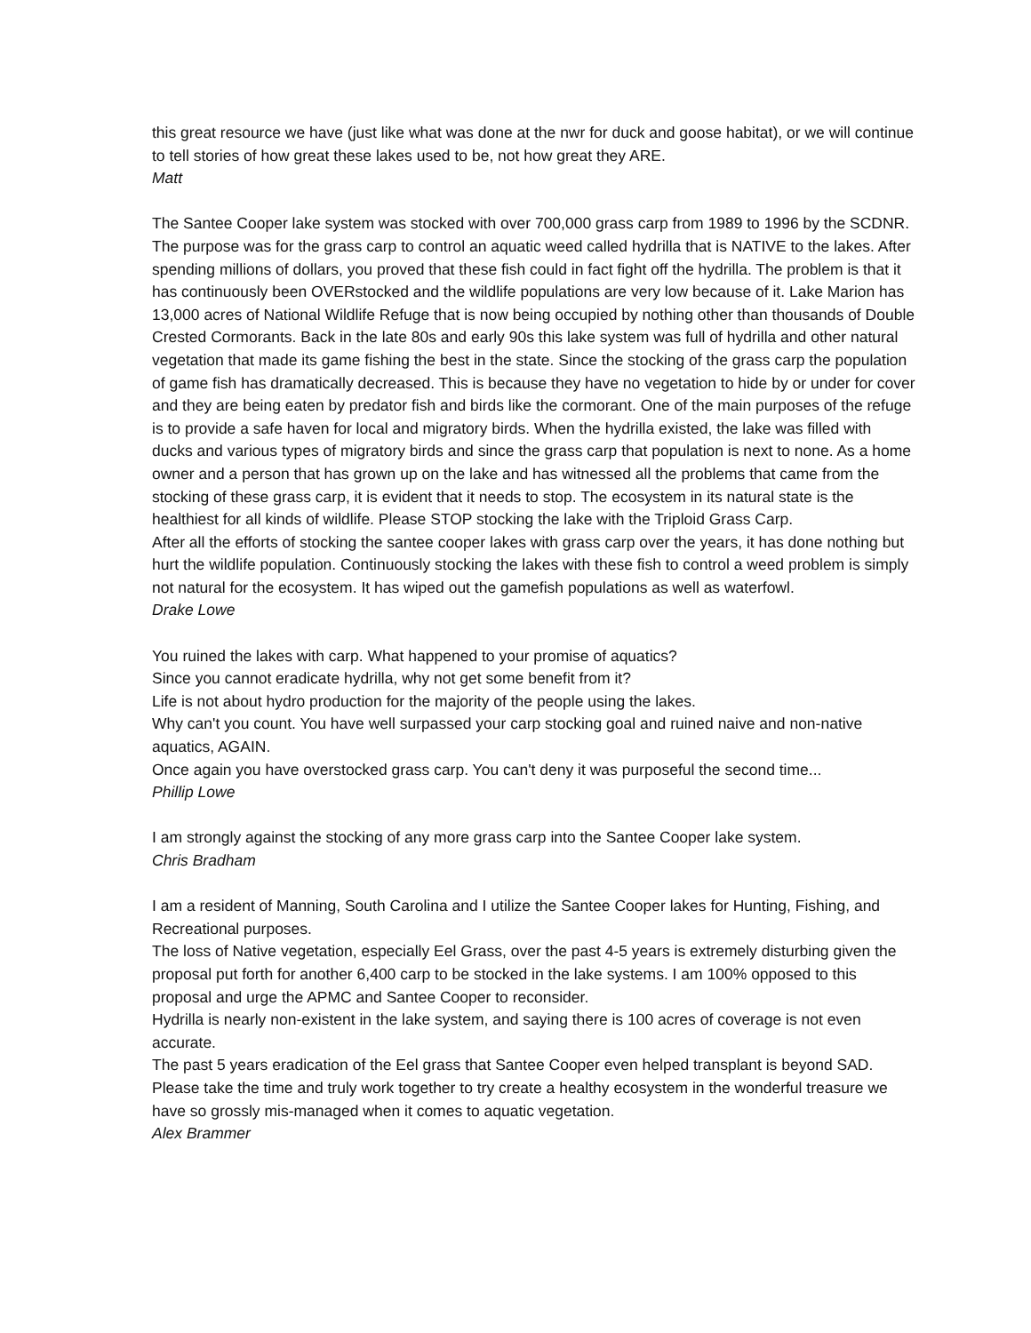this great resource we have (just like what was done at the nwr for duck and goose habitat), or we will continue to tell stories of how great these lakes used to be, not how great they ARE.
Matt
The Santee Cooper lake system was stocked with over 700,000 grass carp from 1989 to 1996 by the SCDNR. The purpose was for the grass carp to control an aquatic weed called hydrilla that is NATIVE to the lakes. After spending millions of dollars, you proved that these fish could in fact fight off the hydrilla. The problem is that it has continuously been OVERstocked and the wildlife populations are very low because of it. Lake Marion has 13,000 acres of National Wildlife Refuge that is now being occupied by nothing other than thousands of Double Crested Cormorants. Back in the late 80s and early 90s this lake system was full of hydrilla and other natural vegetation that made its game fishing the best in the state. Since the stocking of the grass carp the population of game fish has dramatically decreased. This is because they have no vegetation to hide by or under for cover and they are being eaten by predator fish and birds like the cormorant. One of the main purposes of the refuge is to provide a safe haven for local and migratory birds. When the hydrilla existed, the lake was filled with ducks and various types of migratory birds and since the grass carp that population is next to none. As a home owner and a person that has grown up on the lake and has witnessed all the problems that came from the stocking of these grass carp, it is evident that it needs to stop. The ecosystem in its natural state is the healthiest for all kinds of wildlife. Please STOP stocking the lake with the Triploid Grass Carp.
After all the efforts of stocking the santee cooper lakes with grass carp over the years, it has done nothing but hurt the wildlife population. Continuously stocking the lakes with these fish to control a weed problem is simply not natural for the ecosystem. It has wiped out the gamefish populations as well as waterfowl.
Drake Lowe
You ruined the lakes with carp. What happened to your promise of aquatics?
Since you cannot eradicate hydrilla, why not get some benefit from it?
Life is not about hydro production for the majority of the people using the lakes.
Why can't you count. You have well surpassed your carp stocking goal and ruined naive and non-native aquatics, AGAIN.
Once again you have overstocked grass carp. You can't deny it was purposeful the second time...
Phillip Lowe
I am strongly against the stocking of any more grass carp into the Santee Cooper lake system.
Chris Bradham
I am a resident of Manning, South Carolina and I utilize the Santee Cooper lakes for Hunting, Fishing, and Recreational purposes.
The loss of Native vegetation, especially Eel Grass, over the past 4-5 years is extremely disturbing given the proposal put forth for another 6,400 carp to be stocked in the lake systems. I am 100% opposed to this proposal and urge the APMC and Santee Cooper to reconsider.
Hydrilla is nearly non-existent in the lake system, and saying there is 100 acres of coverage is not even accurate.
The past 5 years eradication of the Eel grass that Santee Cooper even helped transplant is beyond SAD. Please take the time and truly work together to try create a healthy ecosystem in the wonderful treasure we have so grossly mis-managed when it comes to aquatic vegetation.
Alex Brammer